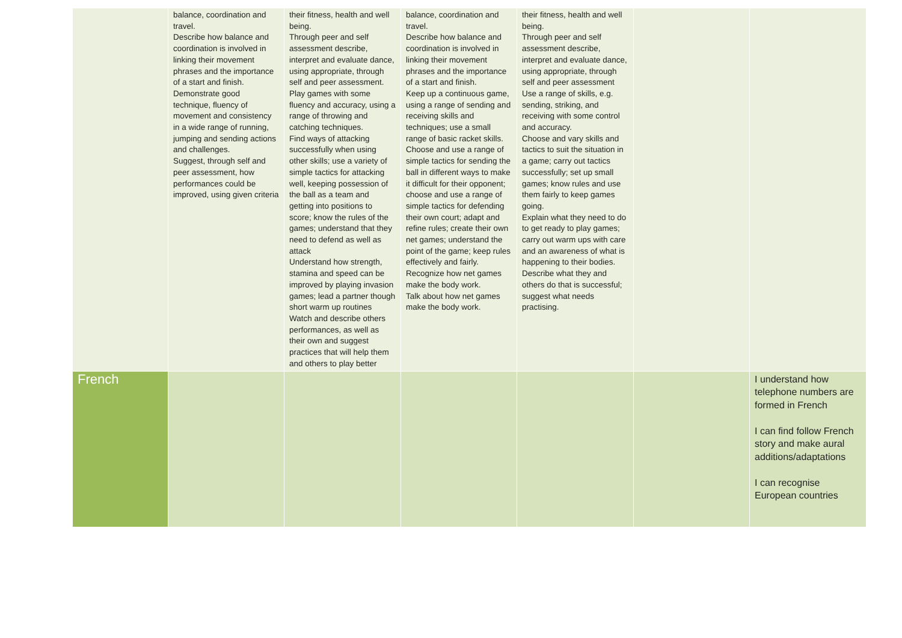| | balance, coordination and travel. Describe how balance and coordination is involved in linking their movement phrases and the importance of a start and finish. Demonstrate good technique, fluency of movement and consistency in a wide range of running, jumping and sending actions and challenges. Suggest, through self and peer assessment, how performances could be improved, using given criteria | their fitness, health and well being. Through peer and self assessment describe, interpret and evaluate dance, using appropriate, through self and peer assessment. Play games with some fluency and accuracy, using a range of throwing and catching techniques. Find ways of attacking successfully when using other skills; use a variety of simple tactics for attacking well, keeping possession of the ball as a team and getting into positions to score; know the rules of the games; understand that they need to defend as well as attack Understand how strength, stamina and speed can be improved by playing invasion games; lead a partner though short warm up routines Watch and describe others performances, as well as their own and suggest practices that will help them and others to play better | balance, coordination and travel. Describe how balance and coordination is involved in linking their movement phrases and the importance of a start and finish. Keep up a continuous game, using a range of sending and receiving skills and techniques; use a small range of basic racket skills. Choose and use a range of simple tactics for sending the ball in different ways to make it difficult for their opponent; choose and use a range of simple tactics for defending their own court; adapt and refine rules; create their own net games; understand the point of the game; keep rules effectively and fairly. Recognize how net games make the body work. Talk about how net games make the body work. | their fitness, health and well being. Through peer and self assessment describe, interpret and evaluate dance, using appropriate, through self and peer assessment Use a range of skills, e.g. sending, striking, and receiving with some control and accuracy. Choose and vary skills and tactics to suit the situation in a game; carry out tactics successfully; set up small games; know rules and use them fairly to keep games going. Explain what they need to do to get ready to play games; carry out warm ups with care and an awareness of what is happening to their bodies. Describe what they and others do that is successful; suggest what needs practising. | | |
| French | | | | | | I understand how telephone numbers are formed in French I can find follow French story and make aural additions/adaptations I can recognise European countries |